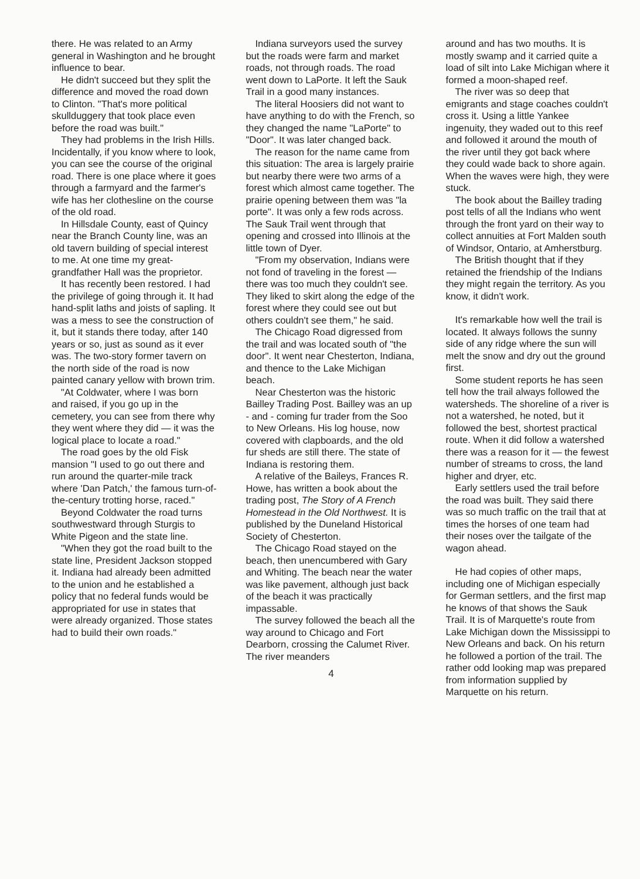there. He was related to an Army general in Washington and he brought influence to bear.
He didn't succeed but they split the difference and moved the road down to Clinton. "That's more political skullduggery that took place even before the road was built."
They had problems in the Irish Hills. Incidentally, if you know where to look, you can see the course of the original road. There is one place where it goes through a farmyard and the farmer's wife has her clothesline on the course of the old road.
In Hillsdale County, east of Quincy near the Branch County line, was an old tavern building of special interest to me. At one time my great-grandfather Hall was the proprietor.
It has recently been restored. I had the privilege of going through it. It had hand-split laths and joists of sapling. It was a mess to see the construction of it, but it stands there today, after 140 years or so, just as sound as it ever was. The two-story former tavern on the north side of the road is now painted canary yellow with brown trim.
"At Coldwater, where I was born and raised, if you go up in the cemetery, you can see from there why they went where they did — it was the logical place to locate a road."
The road goes by the old Fisk mansion "I used to go out there and run around the quarter-mile track where 'Dan Patch,' the famous turn-of-the-century trotting horse, raced."
Beyond Coldwater the road turns southwestward through Sturgis to White Pigeon and the state line.
"When they got the road built to the state line, President Jackson stopped it. Indiana had already been admitted to the union and he established a policy that no federal funds would be appropriated for use in states that were already organized. Those states had to build their own roads."
Indiana surveyors used the survey but the roads were farm and market roads, not through roads. The road went down to LaPorte. It left the Sauk Trail in a good many instances.
The literal Hoosiers did not want to have anything to do with the French, so they changed the name "LaPorte" to "Door". It was later changed back.
The reason for the name came from this situation: The area is largely prairie but nearby there were two arms of a forest which almost came together. The prairie opening between them was "la porte". It was only a few rods across. The Sauk Trail went through that opening and crossed into Illinois at the little town of Dyer.
"From my observation, Indians were not fond of traveling in the forest — there was too much they couldn't see. They liked to skirt along the edge of the forest where they could see out but others couldn't see them," he said.
The Chicago Road digressed from the trail and was located south of "the door". It went near Chesterton, Indiana, and thence to the Lake Michigan beach.
Near Chesterton was the historic Bailley Trading Post. Bailley was an up - and - coming fur trader from the Soo to New Orleans. His log house, now covered with clapboards, and the old fur sheds are still there. The state of Indiana is restoring them.
A relative of the Baileys, Frances R. Howe, has written a book about the trading post, The Story of A French Homestead in the Old Northwest. It is published by the Duneland Historical Society of Chesterton.
The Chicago Road stayed on the beach, then unencumbered with Gary and Whiting. The beach near the water was like pavement, although just back of the beach it was practically impassable.
The survey followed the beach all the way around to Chicago and Fort Dearborn, crossing the Calumet River. The river meanders
4
around and has two mouths. It is mostly swamp and it carried quite a load of silt into Lake Michigan where it formed a moon-shaped reef.
The river was so deep that emigrants and stage coaches couldn't cross it. Using a little Yankee ingenuity, they waded out to this reef and followed it around the mouth of the river until they got back where they could wade back to shore again. When the waves were high, they were stuck.
The book about the Bailley trading post tells of all the Indians who went through the front yard on their way to collect annuities at Fort Malden south of Windsor, Ontario, at Amherstburg.
The British thought that if they retained the friendship of the Indians they might regain the territory. As you know, it didn't work.
It's remarkable how well the trail is located. It always follows the sunny side of any ridge where the sun will melt the snow and dry out the ground first.
Some student reports he has seen tell how the trail always followed the watersheds. The shoreline of a river is not a watershed, he noted, but it followed the best, shortest practical route. When it did follow a watershed there was a reason for it — the fewest number of streams to cross, the land higher and dryer, etc.
Early settlers used the trail before the road was built. They said there was so much traffic on the trail that at times the horses of one team had their noses over the tailgate of the wagon ahead.
He had copies of other maps, including one of Michigan especially for German settlers, and the first map he knows of that shows the Sauk Trail. It is of Marquette's route from Lake Michigan down the Mississippi to New Orleans and back. On his return he followed a portion of the trail. The rather odd looking map was prepared from information supplied by Marquette on his return.